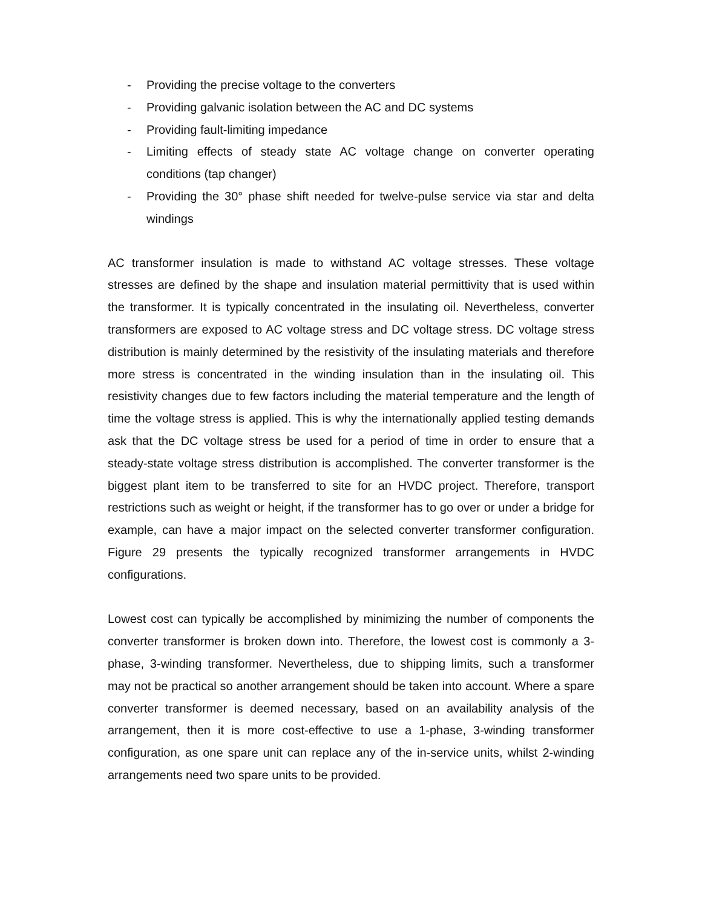- Providing the precise voltage to the converters
- Providing galvanic isolation between the AC and DC systems
- Providing fault-limiting impedance
- Limiting effects of steady state AC voltage change on converter operating conditions (tap changer)
- Providing the 30° phase shift needed for twelve-pulse service via star and delta windings
AC transformer insulation is made to withstand AC voltage stresses. These voltage stresses are defined by the shape and insulation material permittivity that is used within the transformer. It is typically concentrated in the insulating oil. Nevertheless, converter transformers are exposed to AC voltage stress and DC voltage stress. DC voltage stress distribution is mainly determined by the resistivity of the insulating materials and therefore more stress is concentrated in the winding insulation than in the insulating oil. This resistivity changes due to few factors including the material temperature and the length of time the voltage stress is applied. This is why the internationally applied testing demands ask that the DC voltage stress be used for a period of time in order to ensure that a steady-state voltage stress distribution is accomplished. The converter transformer is the biggest plant item to be transferred to site for an HVDC project. Therefore, transport restrictions such as weight or height, if the transformer has to go over or under a bridge for example, can have a major impact on the selected converter transformer configuration. Figure 29 presents the typically recognized transformer arrangements in HVDC configurations.
Lowest cost can typically be accomplished by minimizing the number of components the converter transformer is broken down into. Therefore, the lowest cost is commonly a 3-phase, 3-winding transformer. Nevertheless, due to shipping limits, such a transformer may not be practical so another arrangement should be taken into account. Where a spare converter transformer is deemed necessary, based on an availability analysis of the arrangement, then it is more cost-effective to use a 1-phase, 3-winding transformer configuration, as one spare unit can replace any of the in-service units, whilst 2-winding arrangements need two spare units to be provided.